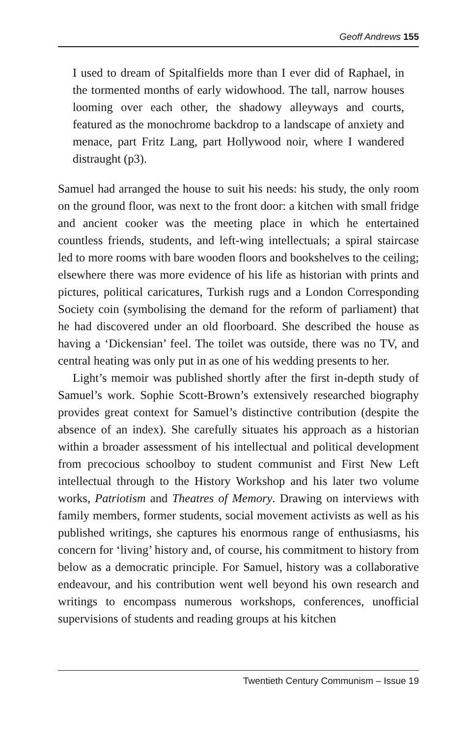Geoff Andrews 155
I used to dream of Spitalfields more than I ever did of Raphael, in the tormented months of early widowhood. The tall, narrow houses looming over each other, the shadowy alleyways and courts, featured as the monochrome backdrop to a landscape of anxiety and menace, part Fritz Lang, part Hollywood noir, where I wandered distraught (p3).
Samuel had arranged the house to suit his needs: his study, the only room on the ground floor, was next to the front door: a kitchen with small fridge and ancient cooker was the meeting place in which he entertained countless friends, students, and left-wing intellectuals; a spiral staircase led to more rooms with bare wooden floors and bookshelves to the ceiling; elsewhere there was more evidence of his life as historian with prints and pictures, political caricatures, Turkish rugs and a London Corresponding Society coin (symbolising the demand for the reform of parliament) that he had discovered under an old floorboard. She described the house as having a ‘Dickensian’ feel. The toilet was outside, there was no TV, and central heating was only put in as one of his wedding presents to her.
Light’s memoir was published shortly after the first in-depth study of Samuel’s work. Sophie Scott-Brown’s extensively researched biography provides great context for Samuel’s distinctive contribution (despite the absence of an index). She carefully situates his approach as a historian within a broader assessment of his intellectual and political development from precocious schoolboy to student communist and First New Left intellectual through to the History Workshop and his later two volume works, Patriotism and Theatres of Memory. Drawing on interviews with family members, former students, social movement activists as well as his published writings, she captures his enormous range of enthusiasms, his concern for ‘living’ history and, of course, his commitment to history from below as a democratic principle. For Samuel, history was a collaborative endeavour, and his contribution went well beyond his own research and writings to encompass numerous workshops, conferences, unofficial supervisions of students and reading groups at his kitchen
Twentieth Century Communism – Issue 19